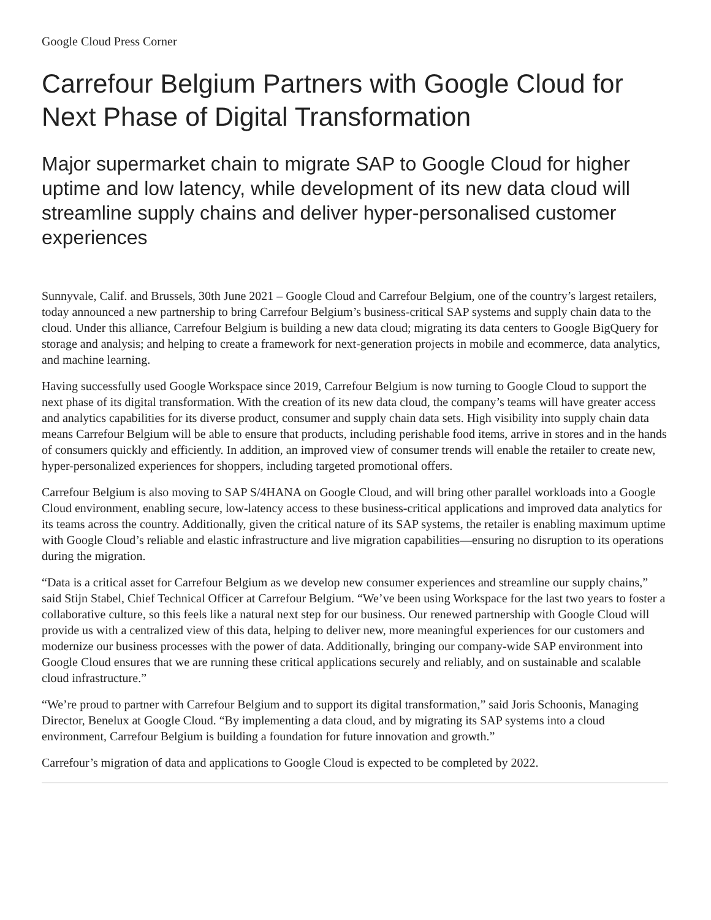Google Cloud Press Corner
Carrefour Belgium Partners with Google Cloud for Next Phase of Digital Transformation
Major supermarket chain to migrate SAP to Google Cloud for higher uptime and low latency, while development of its new data cloud will streamline supply chains and deliver hyper-personalised customer experiences
Sunnyvale, Calif. and Brussels, 30th June 2021 – Google Cloud and Carrefour Belgium, one of the country’s largest retailers, today announced a new partnership to bring Carrefour Belgium’s business-critical SAP systems and supply chain data to the cloud. Under this alliance, Carrefour Belgium is building a new data cloud; migrating its data centers to Google BigQuery for storage and analysis; and helping to create a framework for next-generation projects in mobile and ecommerce, data analytics, and machine learning.
Having successfully used Google Workspace since 2019, Carrefour Belgium is now turning to Google Cloud to support the next phase of its digital transformation. With the creation of its new data cloud, the company’s teams will have greater access and analytics capabilities for its diverse product, consumer and supply chain data sets. High visibility into supply chain data means Carrefour Belgium will be able to ensure that products, including perishable food items, arrive in stores and in the hands of consumers quickly and efficiently. In addition, an improved view of consumer trends will enable the retailer to create new, hyper-personalized experiences for shoppers, including targeted promotional offers.
Carrefour Belgium is also moving to SAP S/4HANA on Google Cloud, and will bring other parallel workloads into a Google Cloud environment, enabling secure, low-latency access to these business-critical applications and improved data analytics for its teams across the country. Additionally, given the critical nature of its SAP systems, the retailer is enabling maximum uptime with Google Cloud’s reliable and elastic infrastructure and live migration capabilities—ensuring no disruption to its operations during the migration.
“Data is a critical asset for Carrefour Belgium as we develop new consumer experiences and streamline our supply chains,” said Stijn Stabel, Chief Technical Officer at Carrefour Belgium. “We’ve been using Workspace for the last two years to foster a collaborative culture, so this feels like a natural next step for our business. Our renewed partnership with Google Cloud will provide us with a centralized view of this data, helping to deliver new, more meaningful experiences for our customers and modernize our business processes with the power of data. Additionally, bringing our company-wide SAP environment into Google Cloud ensures that we are running these critical applications securely and reliably, and on sustainable and scalable cloud infrastructure.”
“We’re proud to partner with Carrefour Belgium and to support its digital transformation,” said Joris Schoonis, Managing Director, Benelux at Google Cloud. “By implementing a data cloud, and by migrating its SAP systems into a cloud environment, Carrefour Belgium is building a foundation for future innovation and growth.”
Carrefour’s migration of data and applications to Google Cloud is expected to be completed by 2022.